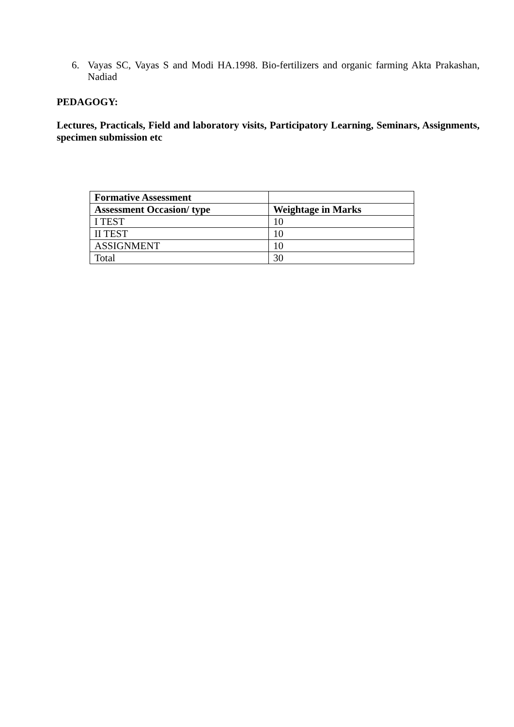6. Vayas SC, Vayas S and Modi HA.1998. Bio-fertilizers and organic farming Akta Prakashan, Nadiad
PEDAGOGY:
Lectures, Practicals, Field and laboratory visits, Participatory Learning, Seminars, Assignments, specimen submission etc
| Formative Assessment | |
| --- | --- |
| Assessment Occasion/ type | Weightage in Marks |
| I TEST | 10 |
| II TEST | 10 |
| ASSIGNMENT | 10 |
| Total | 30 |